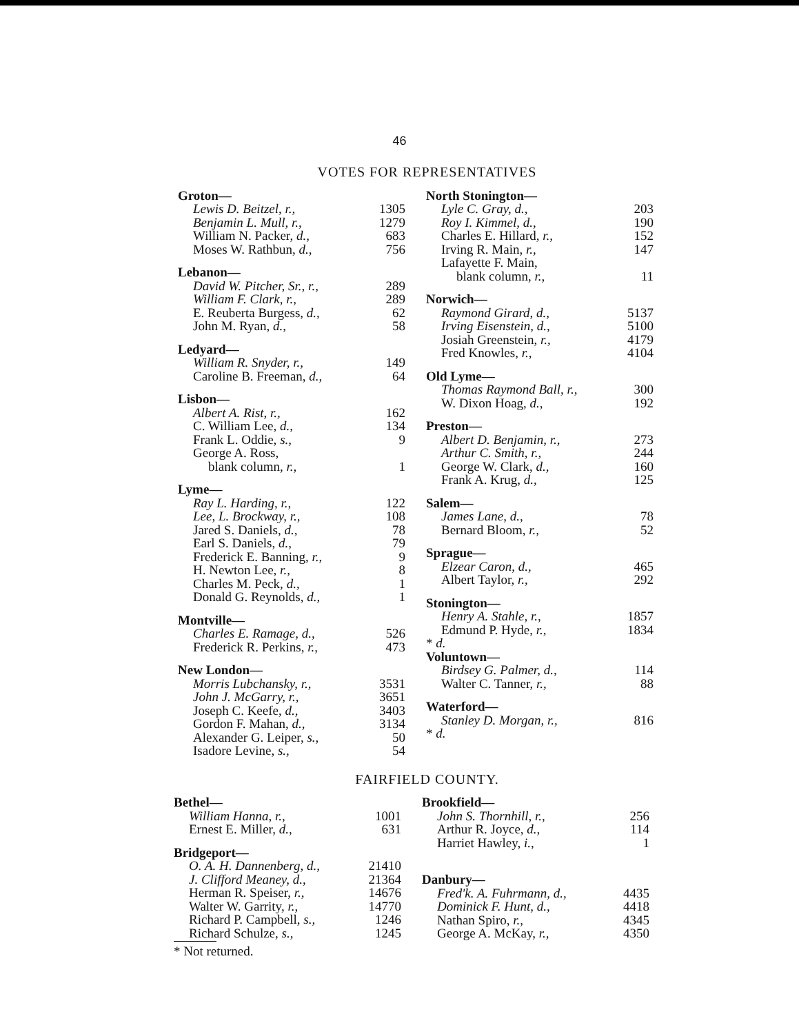46
VOTES FOR REPRESENTATIVES
| Groton— | |
| Lewis D. Beitzel, r., | 1305 |
| Benjamin L. Mull, r., | 1279 |
| William N. Packer, d., | 683 |
| Moses W. Rathbun, d., | 756 |
| Lebanon— | |
| David W. Pitcher, Sr., r., | 289 |
| William F. Clark, r., | 289 |
| E. Reuberta Burgess, d., | 62 |
| John M. Ryan, d., | 58 |
| Ledyard— | |
| William R. Snyder, r., | 149 |
| Caroline B. Freeman, d., | 64 |
| Lisbon— | |
| Albert A. Rist, r., | 162 |
| C. William Lee, d., | 134 |
| Frank L. Oddie, s., | 9 |
| George A. Ross, | |
| blank column, r., | 1 |
| Lyme— | |
| Ray L. Harding, r., | 122 |
| Lee, L. Brockway, r., | 108 |
| Jared S. Daniels, d., | 78 |
| Earl S. Daniels, d., | 79 |
| Frederick E. Banning, r., | 9 |
| H. Newton Lee, r., | 8 |
| Charles M. Peck, d., | 1 |
| Donald G. Reynolds, d., | 1 |
| Montville— | |
| Charles E. Ramage, d., | 526 |
| Frederick R. Perkins, r., | 473 |
| New London— | |
| Morris Lubchansky, r., | 3531 |
| John J. McGarry, r., | 3651 |
| Joseph C. Keefe, d., | 3403 |
| Gordon F. Mahan, d., | 3134 |
| Alexander G. Leiper, s., | 50 |
| Isadore Levine, s., | 54 |
| North Stonington— | |
| Lyle C. Gray, d., | 203 |
| Roy I. Kimmel, d., | 190 |
| Charles E. Hillard, r., | 152 |
| Irving R. Main, r., | 147 |
| Lafayette F. Main, | |
| blank column, r., | 11 |
| Norwich— | |
| Raymond Girard, d., | 5137 |
| Irving Eisenstein, d., | 5100 |
| Josiah Greenstein, r., | 4179 |
| Fred Knowles, r., | 4104 |
| Old Lyme— | |
| Thomas Raymond Ball, r., | 300 |
| W. Dixon Hoag, d., | 192 |
| Preston— | |
| Albert D. Benjamin, r., | 273 |
| Arthur C. Smith, r., | 244 |
| George W. Clark, d., | 160 |
| Frank A. Krug, d., | 125 |
| Salem— | |
| James Lane, d., | 78 |
| Bernard Bloom, r., | 52 |
| Sprague— | |
| Elzear Caron, d., | 465 |
| Albert Taylor, r., | 292 |
| Stonington— | |
| Henry A. Stahle, r., | 1857 |
| Edmund P. Hyde, r., | 1834 |
| * d. | |
| Voluntown— | |
| Birdsey G. Palmer, d., | 114 |
| Walter C. Tanner, r., | 88 |
| Waterford— | |
| Stanley D. Morgan, r., | 816 |
| * d. | |
FAIRFIELD COUNTY.
| Bethel— | |
| William Hanna, r., | 1001 |
| Ernest E. Miller, d., | 631 |
| Bridgeport— | |
| O. A. H. Dannenberg, d., | 21410 |
| J. Clifford Meaney, d., | 21364 |
| Herman R. Speiser, r., | 14676 |
| Walter W. Garrity, r., | 14770 |
| Richard P. Campbell, s., | 1246 |
| Richard Schulze, s., | 1245 |
* Not returned.
| Brookfield— | |
| John S. Thornhill, r., | 256 |
| Arthur R. Joyce, d., | 114 |
| Harriet Hawley, i., | 1 |
| Danbury— | |
| Fred'k. A. Fuhrmann, d., | 4435 |
| Dominick F. Hunt, d., | 4418 |
| Nathan Spiro, r., | 4345 |
| George A. McKay, r., | 4350 |